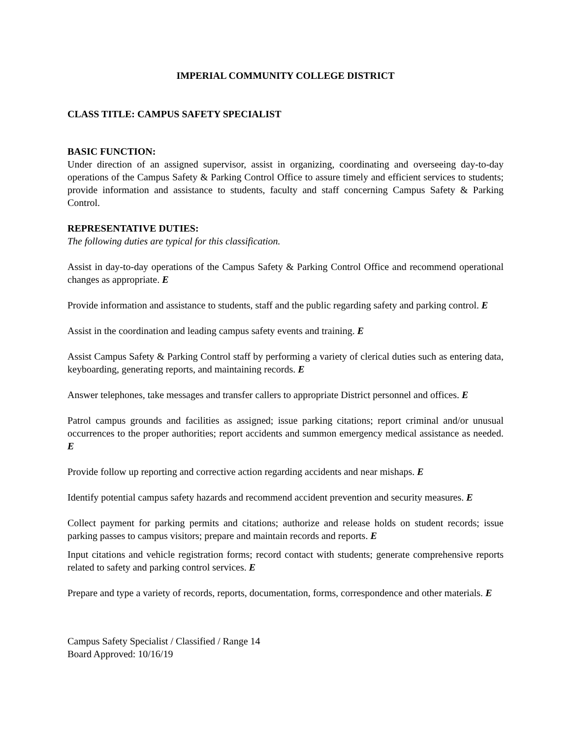IMPERIAL COMMUNITY COLLEGE DISTRICT
CLASS TITLE: CAMPUS SAFETY SPECIALIST
BASIC FUNCTION:
Under direction of an assigned supervisor, assist in organizing, coordinating and overseeing day-to-day operations of the Campus Safety & Parking Control Office to assure timely and efficient services to students; provide information and assistance to students, faculty and staff concerning Campus Safety & Parking Control.
REPRESENTATIVE DUTIES:
The following duties are typical for this classification.
Assist in day-to-day operations of the Campus Safety & Parking Control Office and recommend operational changes as appropriate. E
Provide information and assistance to students, staff and the public regarding safety and parking control. E
Assist in the coordination and leading campus safety events and training. E
Assist Campus Safety & Parking Control staff by performing a variety of clerical duties such as entering data, keyboarding, generating reports, and maintaining records. E
Answer telephones, take messages and transfer callers to appropriate District personnel and offices. E
Patrol campus grounds and facilities as assigned; issue parking citations; report criminal and/or unusual occurrences to the proper authorities; report accidents and summon emergency medical assistance as needed. E
Provide follow up reporting and corrective action regarding accidents and near mishaps. E
Identify potential campus safety hazards and recommend accident prevention and security measures. E
Collect payment for parking permits and citations; authorize and release holds on student records; issue parking passes to campus visitors; prepare and maintain records and reports. E
Input citations and vehicle registration forms; record contact with students; generate comprehensive reports related to safety and parking control services. E
Prepare and type a variety of records, reports, documentation, forms, correspondence and other materials. E
Campus Safety Specialist / Classified / Range 14
Board Approved: 10/16/19